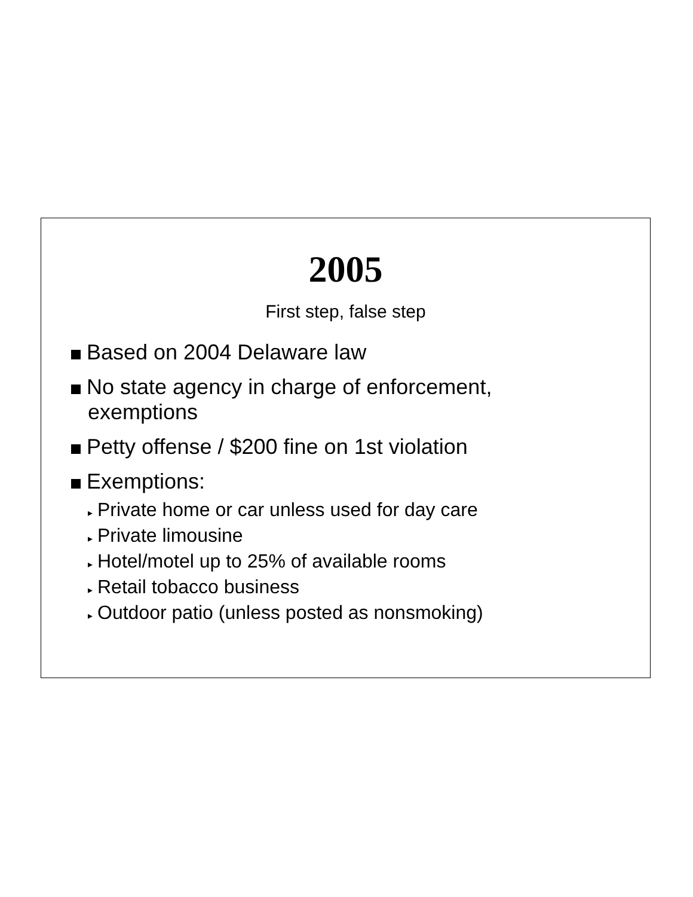2005
First step, false step
Based on 2004 Delaware law
No state agency in charge of enforcement, exemptions
Petty offense / $200 fine on 1st violation
Exemptions:
▸ Private home or car unless used for day care
▸ Private limousine
▸ Hotel/motel up to 25% of available rooms
▸ Retail tobacco business
▸ Outdoor patio (unless posted as nonsmoking)